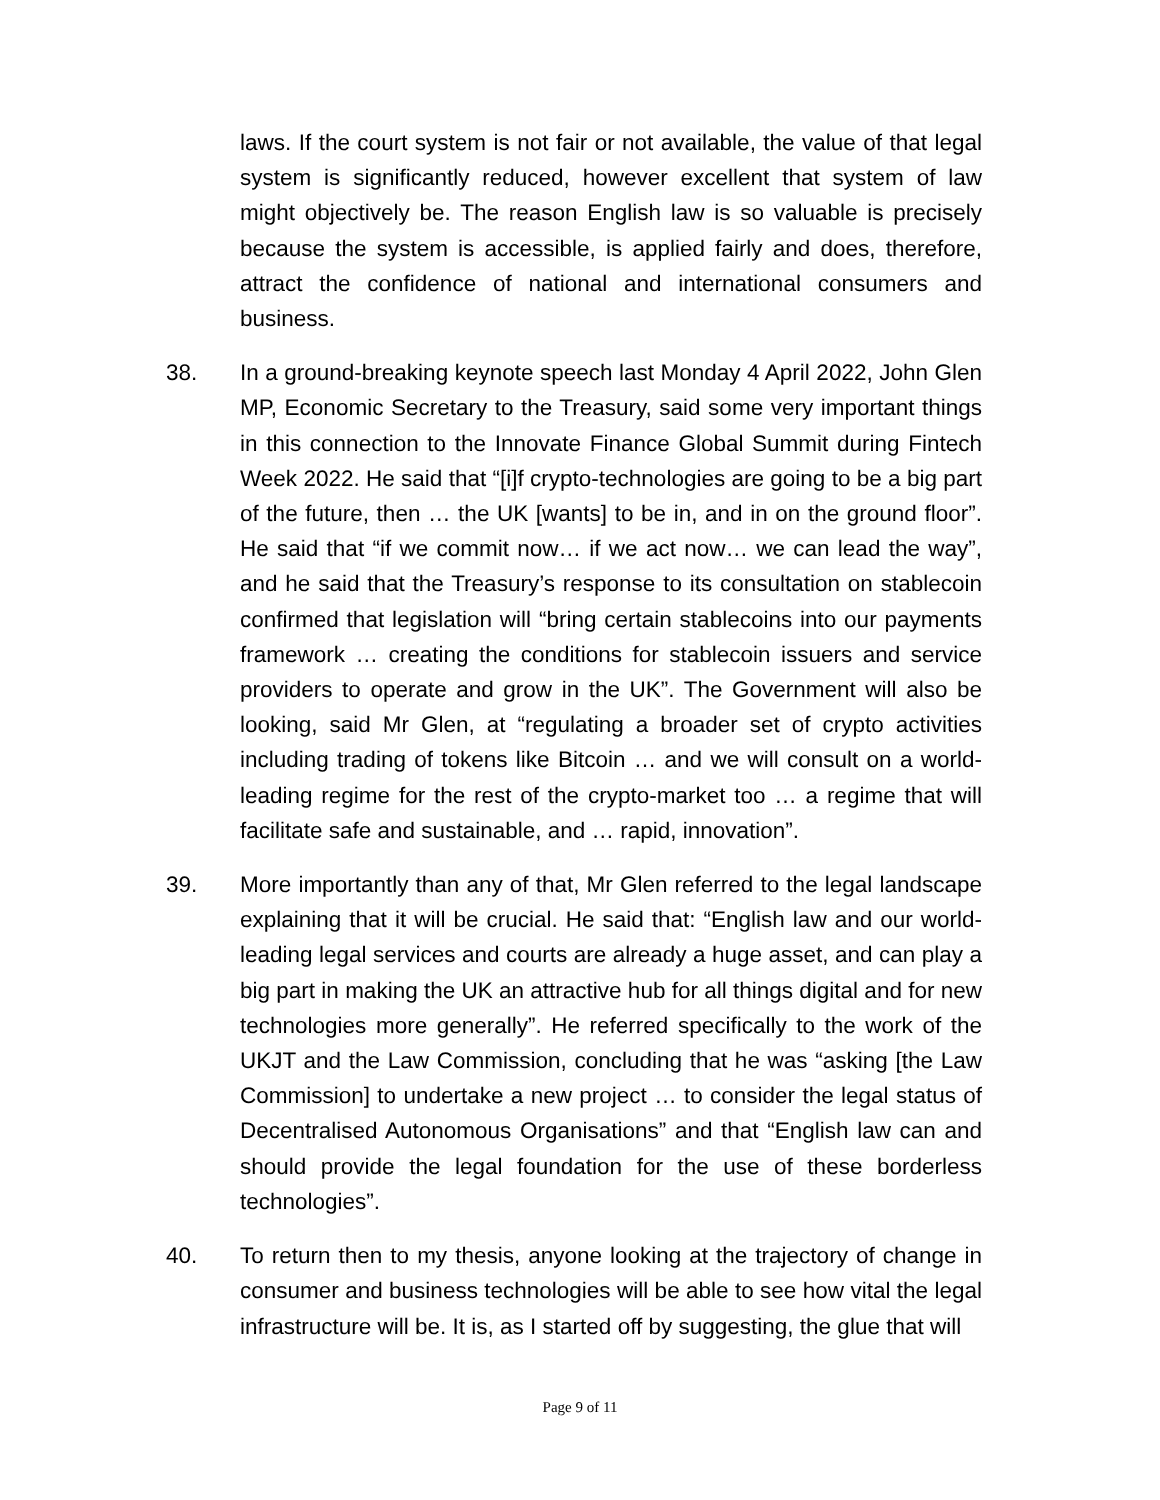laws. If the court system is not fair or not available, the value of that legal system is significantly reduced, however excellent that system of law might objectively be. The reason English law is so valuable is precisely because the system is accessible, is applied fairly and does, therefore, attract the confidence of national and international consumers and business.
38. In a ground-breaking keynote speech last Monday 4 April 2022, John Glen MP, Economic Secretary to the Treasury, said some very important things in this connection to the Innovate Finance Global Summit during Fintech Week 2022. He said that “[i]f crypto-technologies are going to be a big part of the future, then … the UK [wants] to be in, and in on the ground floor”. He said that “if we commit now… if we act now… we can lead the way”, and he said that the Treasury’s response to its consultation on stablecoin confirmed that legislation will “bring certain stablecoins into our payments framework … creating the conditions for stablecoin issuers and service providers to operate and grow in the UK”. The Government will also be looking, said Mr Glen, at “regulating a broader set of crypto activities including trading of tokens like Bitcoin … and we will consult on a world-leading regime for the rest of the crypto-market too … a regime that will facilitate safe and sustainable, and … rapid, innovation”.
39. More importantly than any of that, Mr Glen referred to the legal landscape explaining that it will be crucial. He said that: “English law and our world-leading legal services and courts are already a huge asset, and can play a big part in making the UK an attractive hub for all things digital and for new technologies more generally”. He referred specifically to the work of the UKJT and the Law Commission, concluding that he was “asking [the Law Commission] to undertake a new project … to consider the legal status of Decentralised Autonomous Organisations” and that “English law can and should provide the legal foundation for the use of these borderless technologies”.
40. To return then to my thesis, anyone looking at the trajectory of change in consumer and business technologies will be able to see how vital the legal infrastructure will be. It is, as I started off by suggesting, the glue that will
Page 9 of 11